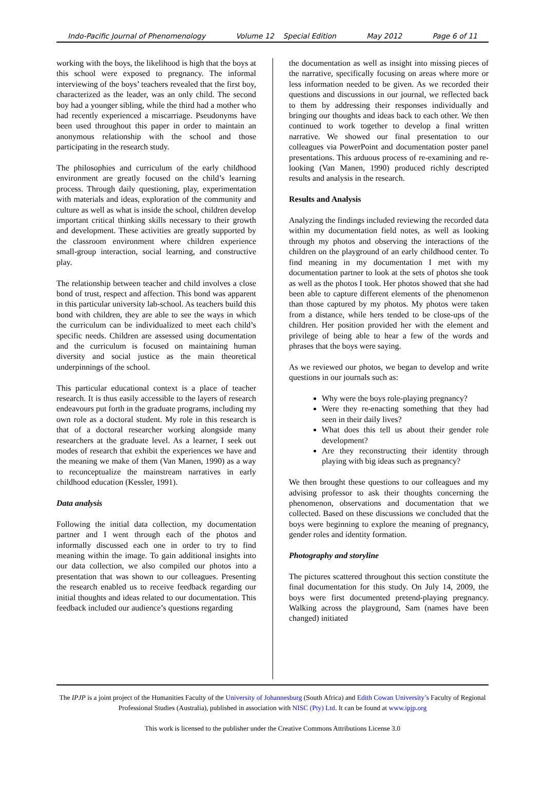Indo-Pacific Journal of Phenomenology Volume 12 Special Edition May 2012 Page 6 of 11
working with the boys, the likelihood is high that the boys at this school were exposed to pregnancy. The informal interviewing of the boys’ teachers revealed that the first boy, characterized as the leader, was an only child. The second boy had a younger sibling, while the third had a mother who had recently experienced a miscarriage. Pseudonyms have been used throughout this paper in order to maintain an anonymous relationship with the school and those participating in the research study.
The philosophies and curriculum of the early childhood environment are greatly focused on the child’s learning process. Through daily questioning, play, experimentation with materials and ideas, exploration of the community and culture as well as what is inside the school, children develop important critical thinking skills necessary to their growth and development. These activities are greatly supported by the classroom environment where children experience small-group interaction, social learning, and constructive play.
The relationship between teacher and child involves a close bond of trust, respect and affection. This bond was apparent in this particular university lab-school. As teachers build this bond with children, they are able to see the ways in which the curriculum can be individualized to meet each child’s specific needs. Children are assessed using documentation and the curriculum is focused on maintaining human diversity and social justice as the main theoretical underpinnings of the school.
This particular educational context is a place of teacher research. It is thus easily accessible to the layers of research endeavours put forth in the graduate programs, including my own role as a doctoral student. My role in this research is that of a doctoral researcher working alongside many researchers at the graduate level. As a learner, I seek out modes of research that exhibit the experiences we have and the meaning we make of them (Van Manen, 1990) as a way to reconceptualize the mainstream narratives in early childhood education (Kessler, 1991).
Data analysis
Following the initial data collection, my documentation partner and I went through each of the photos and informally discussed each one in order to try to find meaning within the image. To gain additional insights into our data collection, we also compiled our photos into a presentation that was shown to our colleagues. Presenting the research enabled us to receive feedback regarding our initial thoughts and ideas related to our documentation. This feedback included our audience’s questions regarding
the documentation as well as insight into missing pieces of the narrative, specifically focusing on areas where more or less information needed to be given. As we recorded their questions and discussions in our journal, we reflected back to them by addressing their responses individually and bringing our thoughts and ideas back to each other. We then continued to work together to develop a final written narrative. We showed our final presentation to our colleagues via PowerPoint and documentation poster panel presentations. This arduous process of re-examining and re-looking (Van Manen, 1990) produced richly descripted results and analysis in the research.
Results and Analysis
Analyzing the findings included reviewing the recorded data within my documentation field notes, as well as looking through my photos and observing the interactions of the children on the playground of an early childhood center. To find meaning in my documentation I met with my documentation partner to look at the sets of photos she took as well as the photos I took. Her photos showed that she had been able to capture different elements of the phenomenon than those captured by my photos. My photos were taken from a distance, while hers tended to be close-ups of the children. Her position provided her with the element and privilege of being able to hear a few of the words and phrases that the boys were saying.
As we reviewed our photos, we began to develop and write questions in our journals such as:
Why were the boys role-playing pregnancy?
Were they re-enacting something that they had seen in their daily lives?
What does this tell us about their gender role development?
Are they reconstructing their identity through playing with big ideas such as pregnancy?
We then brought these questions to our colleagues and my advising professor to ask their thoughts concerning the phenomenon, observations and documentation that we collected. Based on these discussions we concluded that the boys were beginning to explore the meaning of pregnancy, gender roles and identity formation.
Photography and storyline
The pictures scattered throughout this section constitute the final documentation for this study. On July 14, 2009, the boys were first documented pretend-playing pregnancy. Walking across the playground, Sam (names have been changed) initiated
The IPJP is a joint project of the Humanities Faculty of the University of Johannesburg (South Africa) and Edith Cowan University’s Faculty of Regional Professional Studies (Australia), published in association with NISC (Pty) Ltd. It can be found at www.ipjp.org
This work is licensed to the publisher under the Creative Commons Attributions License 3.0